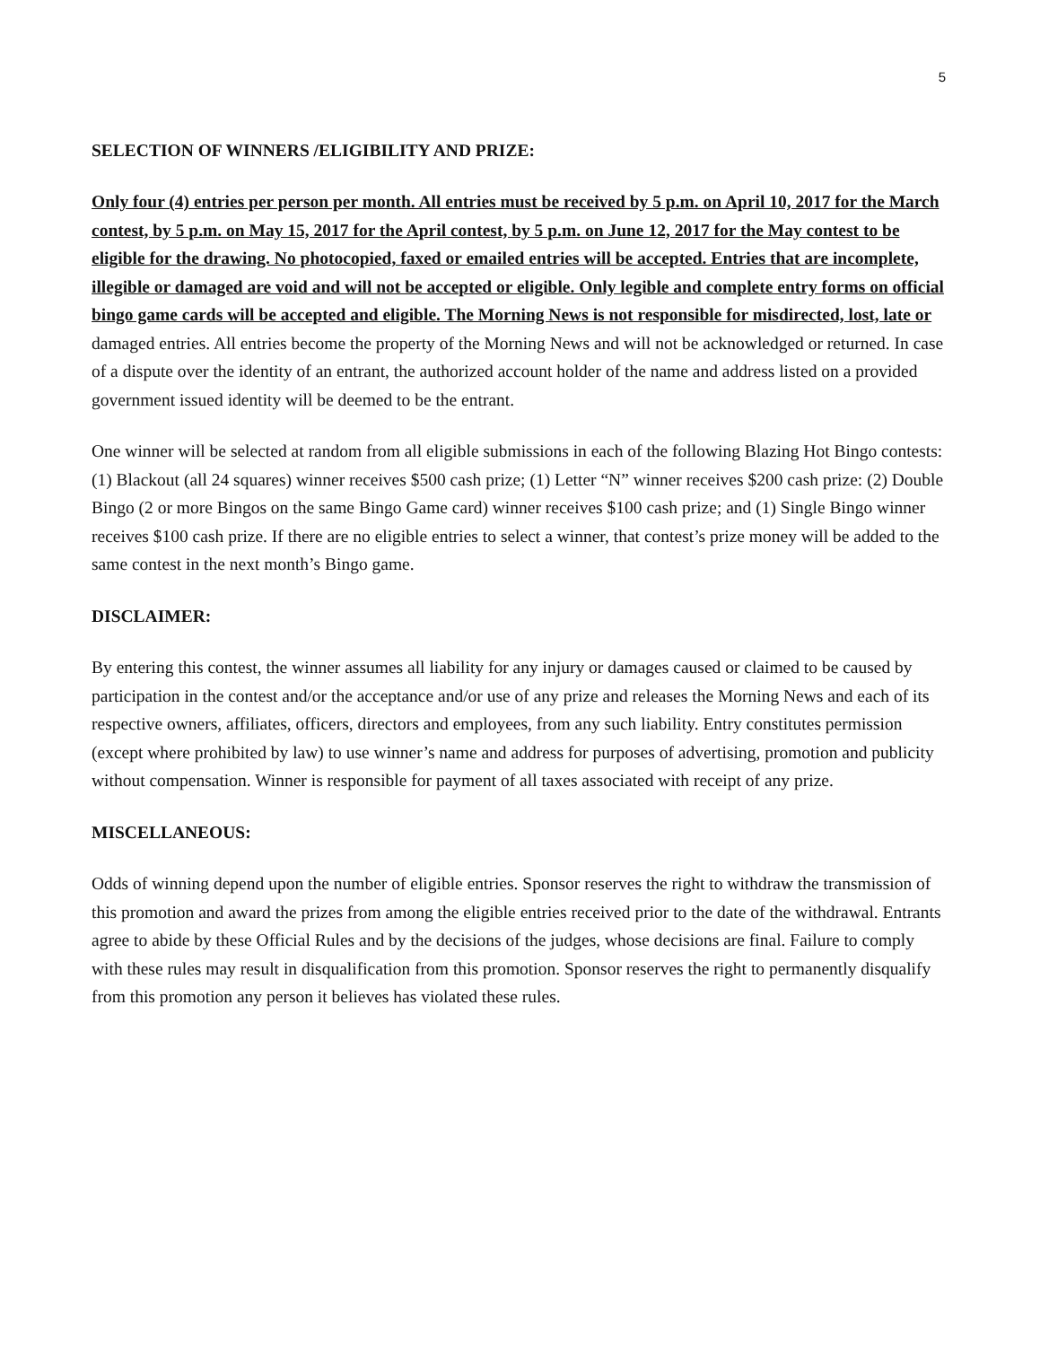5
SELECTION OF WINNERS /ELIGIBILITY AND PRIZE:
Only four (4) entries per person per month. All entries must be received by 5 p.m. on April 10, 2017 for the March contest, by 5 p.m. on May 15, 2017 for the April contest, by 5 p.m. on June 12, 2017 for the May contest to be eligible for the drawing. No photocopied, faxed or emailed entries will be accepted. Entries that are incomplete, illegible or damaged are void and will not be accepted or eligible. Only legible and complete entry forms on official bingo game cards will be accepted and eligible. The Morning News is not responsible for misdirected, lost, late or damaged entries. All entries become the property of the Morning News and will not be acknowledged or returned. In case of a dispute over the identity of an entrant, the authorized account holder of the name and address listed on a provided government issued identity will be deemed to be the entrant.
One winner will be selected at random from all eligible submissions in each of the following Blazing Hot Bingo contests: (1) Blackout (all 24 squares) winner receives $500 cash prize; (1) Letter “N” winner receives $200 cash prize: (2) Double Bingo (2 or more Bingos on the same Bingo Game card) winner receives $100 cash prize; and (1) Single Bingo winner receives $100 cash prize. If there are no eligible entries to select a winner, that contest’s prize money will be added to the same contest in the next month’s Bingo game.
DISCLAIMER:
By entering this contest, the winner assumes all liability for any injury or damages caused or claimed to be caused by participation in the contest and/or the acceptance and/or use of any prize and releases the Morning News and each of its respective owners, affiliates, officers, directors and employees, from any such liability. Entry constitutes permission (except where prohibited by law) to use winner’s name and address for purposes of advertising, promotion and publicity without compensation. Winner is responsible for payment of all taxes associated with receipt of any prize.
MISCELLANEOUS:
Odds of winning depend upon the number of eligible entries. Sponsor reserves the right to withdraw the transmission of this promotion and award the prizes from among the eligible entries received prior to the date of the withdrawal. Entrants agree to abide by these Official Rules and by the decisions of the judges, whose decisions are final. Failure to comply with these rules may result in disqualification from this promotion. Sponsor reserves the right to permanently disqualify from this promotion any person it believes has violated these rules.